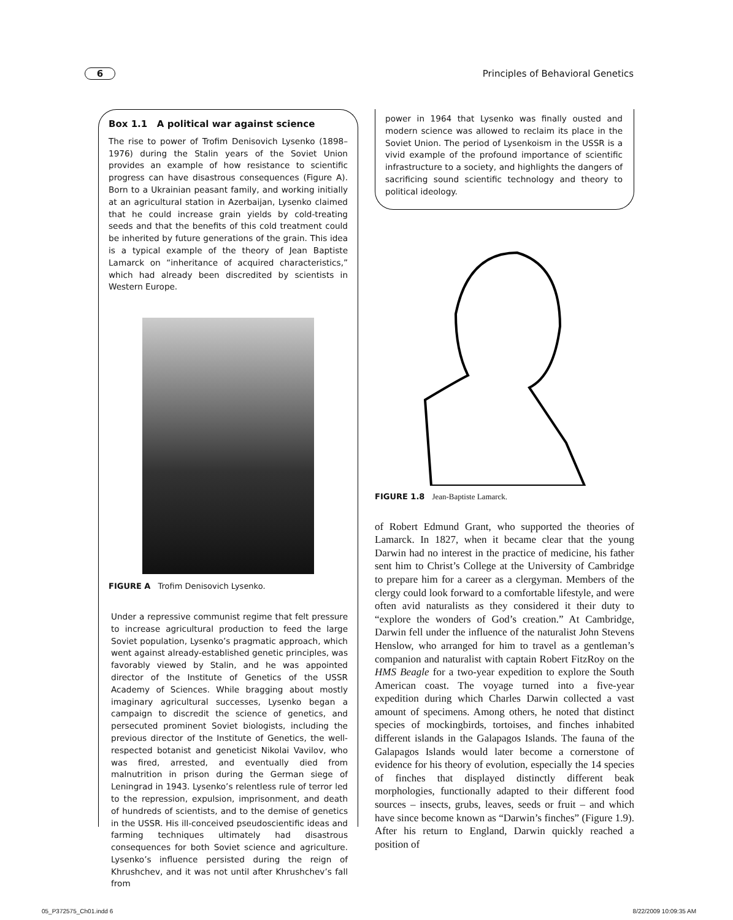6 Principles of Behavioral Genetics
Box 1.1 A political war against science
The rise to power of Trofim Denisovich Lysenko (1898–1976) during the Stalin years of the Soviet Union provides an example of how resistance to scientific progress can have disastrous consequences (Figure A). Born to a Ukrainian peasant family, and working initially at an agricultural station in Azerbaijan, Lysenko claimed that he could increase grain yields by cold-treating seeds and that the benefits of this cold treatment could be inherited by future generations of the grain. This idea is a typical example of the theory of Jean Baptiste Lamarck on “inheritance of acquired characteristics,” which had already been discredited by scientists in Western Europe.
FIGURE A Trofim Denisovich Lysenko.
Under a repressive communist regime that felt pressure to increase agricultural production to feed the large Soviet population, Lysenko’s pragmatic approach, which went against already-established genetic principles, was favorably viewed by Stalin, and he was appointed director of the Institute of Genetics of the USSR Academy of Sciences. While bragging about mostly imaginary agricultural successes, Lysenko began a campaign to discredit the science of genetics, and persecuted prominent Soviet biologists, including the previous director of the Institute of Genetics, the well-respected botanist and geneticist Nikolai Vavilov, who was fired, arrested, and eventually died from malnutrition in prison during the German siege of Leningrad in 1943. Lysenko’s relentless rule of terror led to the repression, expulsion, imprisonment, and death of hundreds of scientists, and to the demise of genetics in the USSR. His ill-conceived pseudoscientific ideas and farming techniques ultimately had disastrous consequences for both Soviet science and agriculture. Lysenko’s influence persisted during the reign of Khrushchev, and it was not until after Khrushchev’s fall from
power in 1964 that Lysenko was finally ousted and modern science was allowed to reclaim its place in the Soviet Union. The period of Lysenkoism in the USSR is a vivid example of the profound importance of scientific infrastructure to a society, and highlights the dangers of sacrificing sound scientific technology and theory to political ideology.
FIGURE 1.8 Jean-Baptiste Lamarck.
of Robert Edmund Grant, who supported the theories of Lamarck. In 1827, when it became clear that the young Darwin had no interest in the practice of medicine, his father sent him to Christ’s College at the University of Cambridge to prepare him for a career as a clergyman. Members of the clergy could look forward to a comfortable lifestyle, and were often avid naturalists as they considered it their duty to “explore the wonders of God’s creation.” At Cambridge, Darwin fell under the influence of the naturalist John Stevens Henslow, who arranged for him to travel as a gentleman’s companion and naturalist with captain Robert FitzRoy on the HMS Beagle for a two-year expedition to explore the South American coast. The voyage turned into a five-year expedition during which Charles Darwin collected a vast amount of specimens. Among others, he noted that distinct species of mockingbirds, tortoises, and finches inhabited different islands in the Galapagos Islands. The fauna of the Galapagos Islands would later become a cornerstone of evidence for his theory of evolution, especially the 14 species of finches that displayed distinctly different beak morphologies, functionally adapted to their different food sources – insects, grubs, leaves, seeds or fruit – and which have since become known as “Darwin’s finches” (Figure 1.9). After his return to England, Darwin quickly reached a position of
05_P372575_Ch01.indd 6 8/22/2009 10:09:35 AM